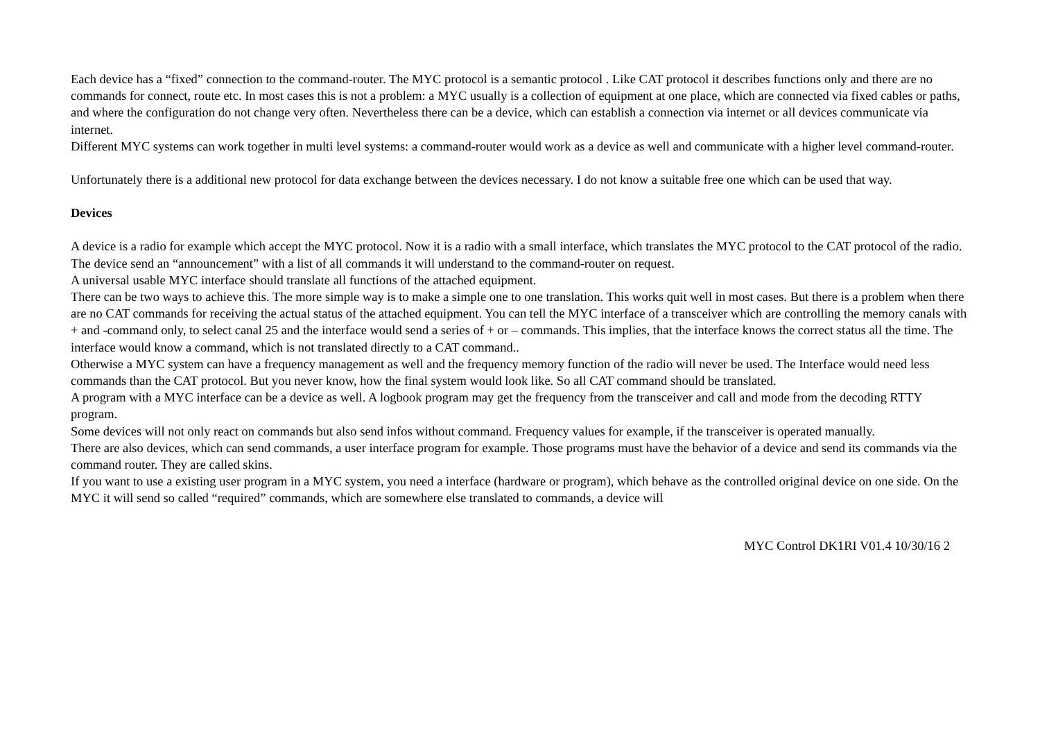Each device has a “fixed” connection to the command-router. The MYC protocol is a semantic protocol . Like CAT protocol it describes functions only and there are no commands for connect, route etc. In most cases this is not a problem: a MYC usually is a collection of equipment at one place, which are connected via fixed cables or paths, and where the configuration do not change very often. Nevertheless there can be a device, which can establish a connection via internet or all devices communicate via internet.
Different MYC systems can work together in multi level systems: a command-router would work as a device as well and communicate with a higher level command-router.
Unfortunately there is a additional new protocol for data exchange between the devices necessary. I do not know a suitable free one which can be used that way.
Devices
A device is a radio for example which accept the MYC protocol. Now it is a radio with a small interface, which translates the MYC protocol to the CAT protocol of the radio.
The device send an “announcement” with a list of all commands it will understand to the command-router on request.
A universal usable MYC interface should translate all functions of the attached equipment.
There can be two ways to achieve this. The more simple way is to make a simple one to one translation. This works quit well in most cases. But there is a problem when there are no CAT commands for receiving the actual status of the attached equipment. You can tell the MYC interface of a transceiver which are controlling the memory canals with + and -command only, to select canal 25 and the interface would send a series of + or – commands. This implies, that the interface knows the correct status all the time. The interface would know a command, which is not translated directly to a CAT command..
Otherwise a MYC system can have a frequency management as well and the frequency memory function of the radio will never be used. The Interface would need less commands than the CAT protocol. But you never know, how the final system would look like. So all CAT command should be translated.
A program with a MYC interface can be a device as well. A logbook program may get the frequency from the transceiver and call and mode from the decoding RTTY program.
Some devices will not only react on commands but also send infos without command. Frequency values for example, if the transceiver is operated manually.
There are also devices, which can send commands, a user interface program for example. Those programs must have the behavior of a device and send its commands via the command router. They are called skins.
If you want to use a existing user program in a MYC system, you need a interface (hardware or program), which behave as the controlled original device on one side. On the MYC it will send so called “required” commands, which are somewhere else translated to commands, a device will
MYC Control DK1RI V01.4 10/30/16 2